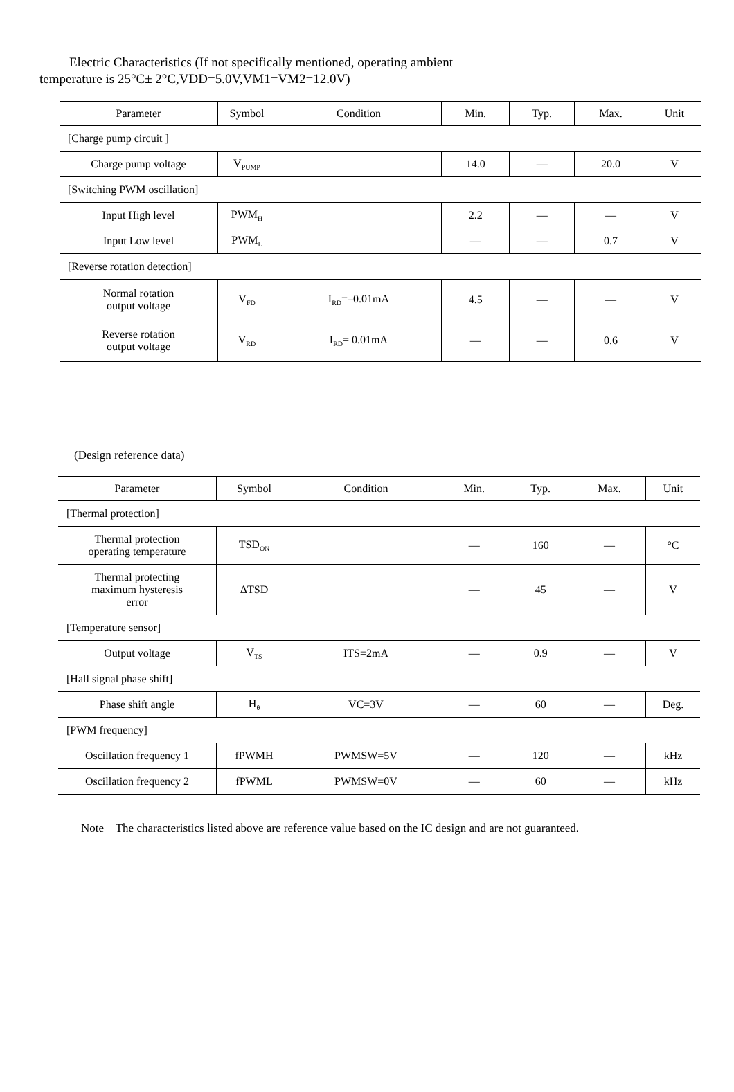Electric Characteristics (If not specifically mentioned, operating ambient
temperature is 25°C± 2°C,VDD=5.0V,VM1=VM2=12.0V)
| Parameter | Symbol | Condition | Min. | Typ. | Max. | Unit |
| --- | --- | --- | --- | --- | --- | --- |
| [Charge pump circuit ] | | | | | | |
| Charge pump voltage | V<sub>PUMP</sub> | | 14.0 | — | 20.0 | V |
| [Switching PWM oscillation] | | | | | | |
| Input High level | PWM<sub>H</sub> | | 2.2 | — | — | V |
| Input Low level | PWM<sub>L</sub> | | — | — | 0.7 | V |
| [Reverse rotation detection] | | | | | | |
| Normal rotation output voltage | V<sub>FD</sub> | I<sub>RD</sub>=–0.01mA | 4.5 | — | — | V |
| Reverse rotation output voltage | V<sub>RD</sub> | I<sub>RD</sub>= 0.01mA | — | — | 0.6 | V |
(Design reference data)
| Parameter | Symbol | Condition | Min. | Typ. | Max. | Unit |
| --- | --- | --- | --- | --- | --- | --- |
| [Thermal protection] | | | | | | |
| Thermal protection operating temperature | TSD<sub>ON</sub> | | — | 160 | — | °C |
| Thermal protecting maximum hysteresis error | ΔTSD | | — | 45 | — | V |
| [Temperature sensor] | | | | | | |
| Output voltage | V<sub>TS</sub> | ITS=2mA | — | 0.9 | — | V |
| [Hall signal phase shift] | | | | | | |
| Phase shift angle | H<sub>θ</sub> | VC=3V | — | 60 | — | Deg. |
| [PWM frequency] | | | | | | |
| Oscillation frequency 1 | fPWMH | PWMSW=5V | — | 120 | — | kHz |
| Oscillation frequency 2 | fPWML | PWMSW=0V | — | 60 | — | kHz |
Note The characteristics listed above are reference value based on the IC design and are not guaranteed.